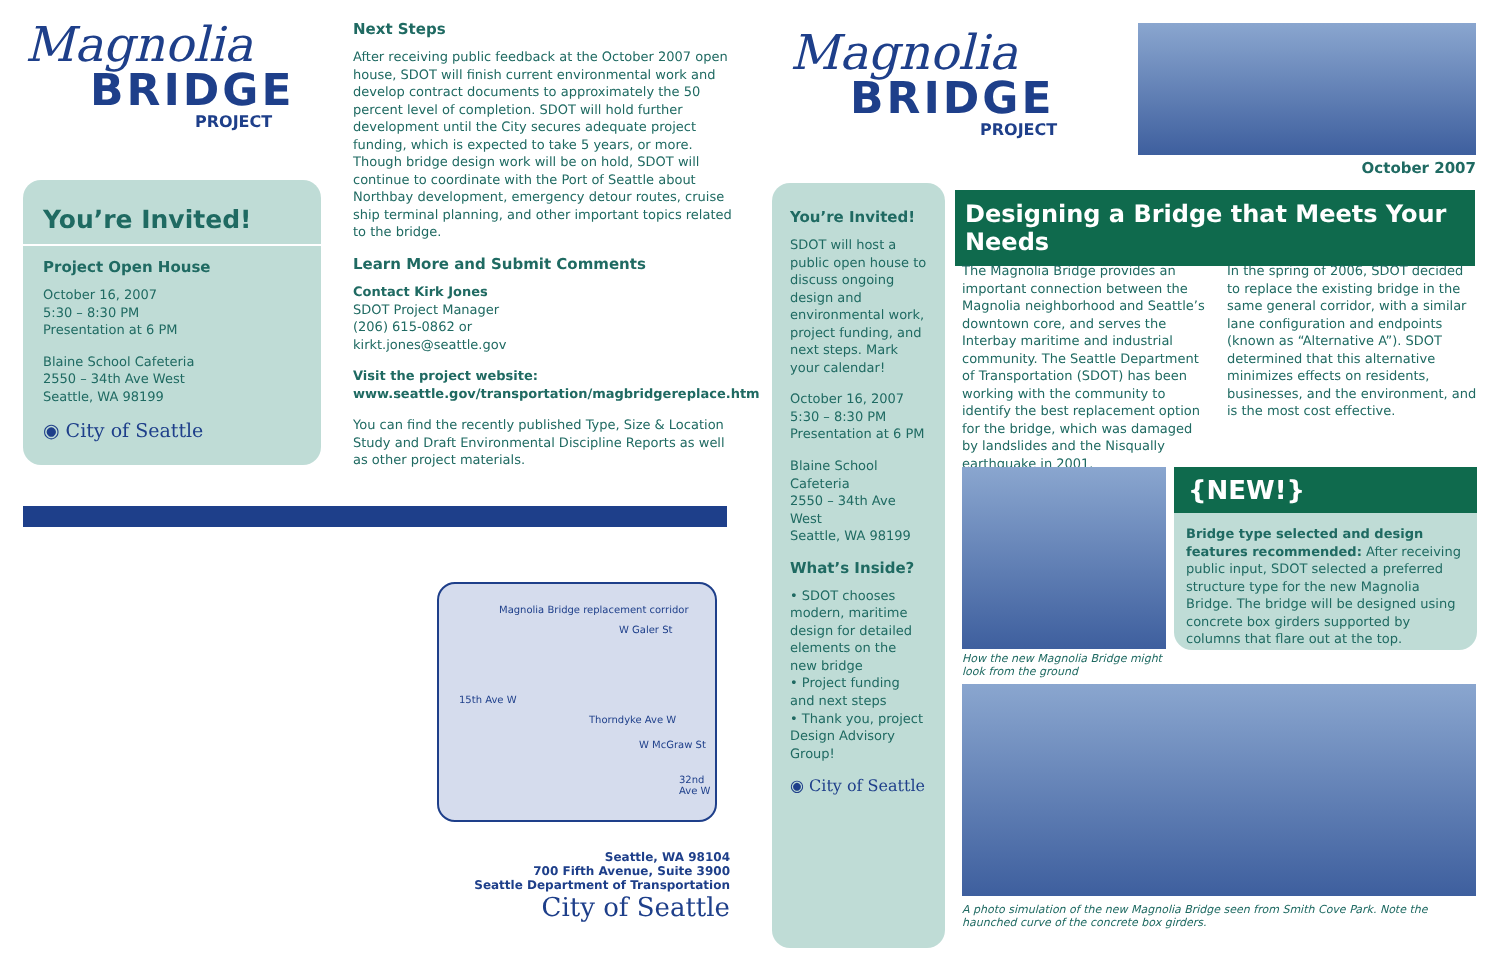Magnolia
BRIDGE
PROJECT
You’re Invited!
Project Open House
October 16, 2007
5:30 – 8:30 PM
Presentation at 6 PM
Blaine School Cafeteria
2550 – 34th Ave West
Seattle, WA 98199
◉ City of Seattle
Next Steps
After receiving public feedback at the October 2007 open house, SDOT will finish current environmental work and develop contract documents to approximately the 50 percent level of completion. SDOT will hold further development until the City secures adequate project funding, which is expected to take 5 years, or more. Though bridge design work will be on hold, SDOT will continue to coordinate with the Port of Seattle about Northbay development, emergency detour routes, cruise ship terminal planning, and other important topics related to the bridge.
Learn More and Submit Comments
Contact Kirk Jones
SDOT Project Manager
(206) 615-0862 or
kirkt.jones@seattle.gov
Visit the project website:
www.seattle.gov/transportation/magbridgereplace.htm
You can find the recently published Type, Size & Location Study and Draft Environmental Discipline Reports as well as other project materials.
Magnolia Bridge replacement corridor
W Galer St
15th Ave W
Thorndyke Ave W
W McGraw St
32nd Ave W
Seattle, WA 98104
700 Fifth Avenue, Suite 3900
Seattle Department of Transportation
City of Seattle
Magnolia
BRIDGE
PROJECT
October 2007
You’re Invited!
SDOT will host a public open house to discuss ongoing design and environmental work, project funding, and next steps. Mark your calendar!
October 16, 2007
5:30 – 8:30 PM
Presentation at 6 PM
Blaine School Cafeteria
2550 – 34th Ave West
Seattle, WA 98199
What’s Inside?
• SDOT chooses modern, maritime design for detailed elements on the new bridge
• Project funding and next steps
• Thank you, project Design Advisory Group!
◉ City of Seattle
Designing a Bridge that Meets Your Needs
The Magnolia Bridge provides an important connection between the Magnolia neighborhood and Seattle’s downtown core, and serves the Interbay maritime and industrial community. The Seattle Department of Transportation (SDOT) has been working with the community to identify the best replacement option for the bridge, which was damaged by landslides and the Nisqually earthquake in 2001.
In the spring of 2006, SDOT decided to replace the existing bridge in the same general corridor, with a similar lane configuration and endpoints (known as “Alternative A”). SDOT determined that this alternative minimizes effects on residents, businesses, and the environment, and is the most cost effective.
How the new Magnolia Bridge might look from the ground
{NEW!}
Bridge type selected and design features recommended: After receiving public input, SDOT selected a preferred structure type for the new Magnolia Bridge. The bridge will be designed using concrete box girders supported by columns that flare out at the top.
A photo simulation of the new Magnolia Bridge seen from Smith Cove Park. Note the haunched curve of the concrete box girders.